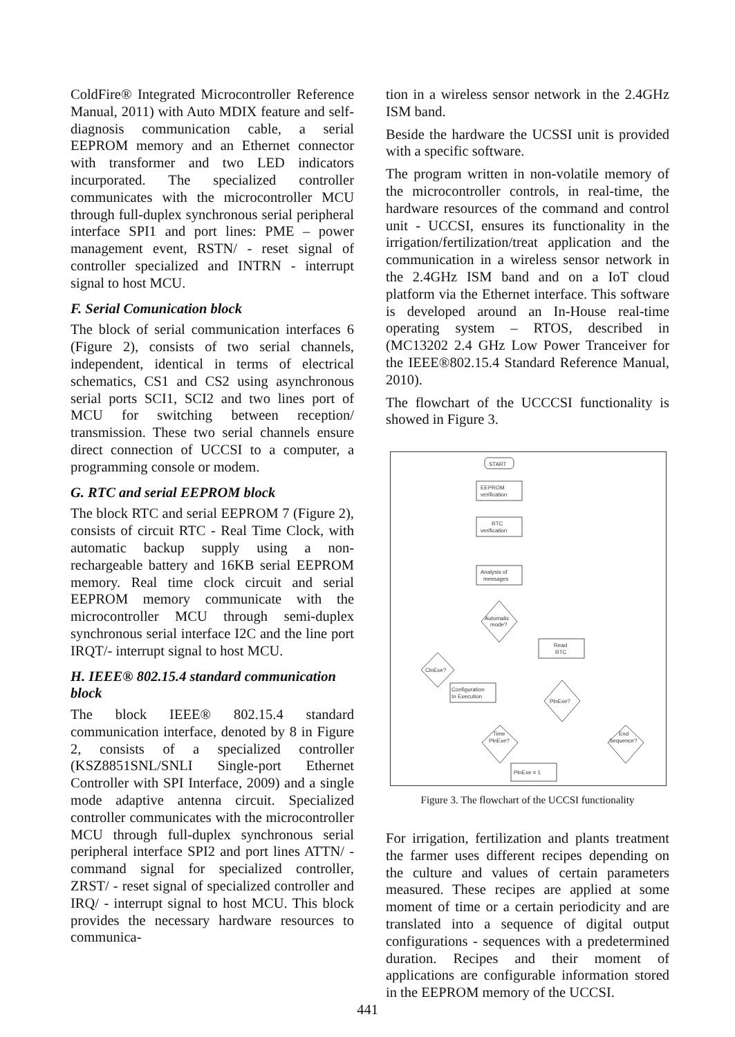ColdFire® Integrated Microcontroller Reference Manual, 2011) with Auto MDIX feature and self- diagnosis communication cable, a serial EEPROM memory and an Ethernet connector with transformer and two LED indicators incurporated. The specialized controller communicates with the microcontroller MCU through full-duplex synchronous serial peripheral interface SPI1 and port lines: PME – power management event, RSTN/ - reset signal of controller specialized and INTRN - interrupt signal to host MCU.
F. Serial Comunication block
The block of serial communication interfaces 6 (Figure 2), consists of two serial channels, independent, identical in terms of electrical schematics, CS1 and CS2 using asynchronous serial ports SCI1, SCI2 and two lines port of MCU for switching between reception/ transmission. These two serial channels ensure direct connection of UCCSI to a computer, a programming console or modem.
G. RTC and serial EEPROM block
The block RTC and serial EEPROM 7 (Figure 2), consists of circuit RTC - Real Time Clock, with automatic backup supply using a non-rechargeable battery and 16KB serial EEPROM memory. Real time clock circuit and serial EEPROM memory communicate with the microcontroller MCU through semi-duplex synchronous serial interface I2C and the line port IRQT/- interrupt signal to host MCU.
H. IEEE® 802.15.4 standard communication block
The block IEEE® 802.15.4 standard communication interface, denoted by 8 in Figure 2, consists of a specialized controller (KSZ8851SNL/SNLI Single-port Ethernet Controller with SPI Interface, 2009) and a single mode adaptive antenna circuit. Specialized controller communicates with the microcontroller MCU through full-duplex synchronous serial peripheral interface SPI2 and port lines ATTN/ - command signal for specialized controller, ZRST/ - reset signal of specialized controller and IRQ/ - interrupt signal to host MCU. This block provides the necessary hardware resources to communica-
tion in a wireless sensor network in the 2.4GHz ISM band.
Beside the hardware the UCSSI unit is provided with a specific software.
The program written in non-volatile memory of the microcontroller controls, in real-time, the hardware resources of the command and control unit - UCCSI, ensures its functionality in the irrigation/fertilization/treat application and the communication in a wireless sensor network in the 2.4GHz ISM band and on a IoT cloud platform via the Ethernet interface. This software is developed around an In-House real-time operating system – RTOS, described in (MC13202 2.4 GHz Low Power Tranceiver for the IEEE®802.15.4 Standard Reference Manual, 2010).
The flowchart of the UCCCSI functionality is showed in Figure 3.
START
EEPROM
verification
RTC
verification
Analysis of
messages
Automatic
mode?
Read
RTC
ClnExe?
Configuration
In Execution
PlnExe?
Time
PlnExe?
End
Sequence?
PlnExe = 1
Figure 3. The flowchart of the UCCSI functionality
For irrigation, fertilization and plants treatment the farmer uses different recipes depending on the culture and values of certain parameters measured. These recipes are applied at some moment of time or a certain periodicity and are translated into a sequence of digital output configurations - sequences with a predetermined duration. Recipes and their moment of applications are configurable information stored in the EEPROM memory of the UCCSI.
441